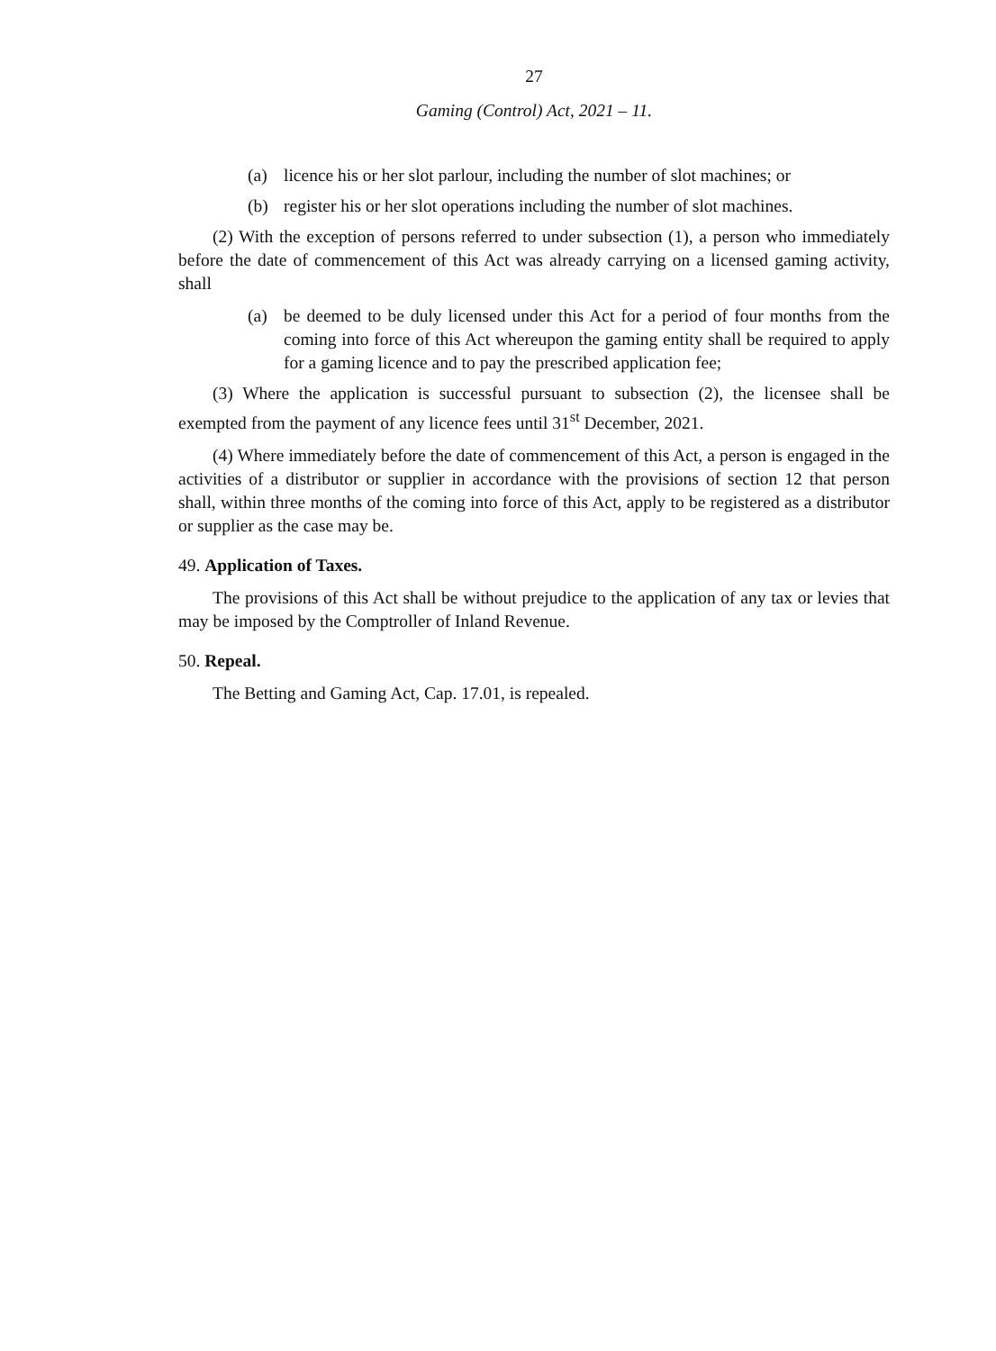27
Gaming (Control) Act, 2021 – 11.
(a) licence his or her slot parlour, including the number of slot machines; or
(b) register his or her slot operations including the number of slot machines.
(2) With the exception of persons referred to under subsection (1), a person who immediately before the date of commencement of this Act was already carrying on a licensed gaming activity, shall
(a) be deemed to be duly licensed under this Act for a period of four months from the coming into force of this Act whereupon the gaming entity shall be required to apply for a gaming licence and to pay the prescribed application fee;
(3) Where the application is successful pursuant to subsection (2), the licensee shall be exempted from the payment of any licence fees until 31<sup>st</sup> December, 2021.
(4) Where immediately before the date of commencement of this Act, a person is engaged in the activities of a distributor or supplier in accordance with the provisions of section 12 that person shall, within three months of the coming into force of this Act, apply to be registered as a distributor or supplier as the case may be.
49. Application of Taxes.
The provisions of this Act shall be without prejudice to the application of any tax or levies that may be imposed by the Comptroller of Inland Revenue.
50. Repeal.
The Betting and Gaming Act, Cap. 17.01, is repealed.